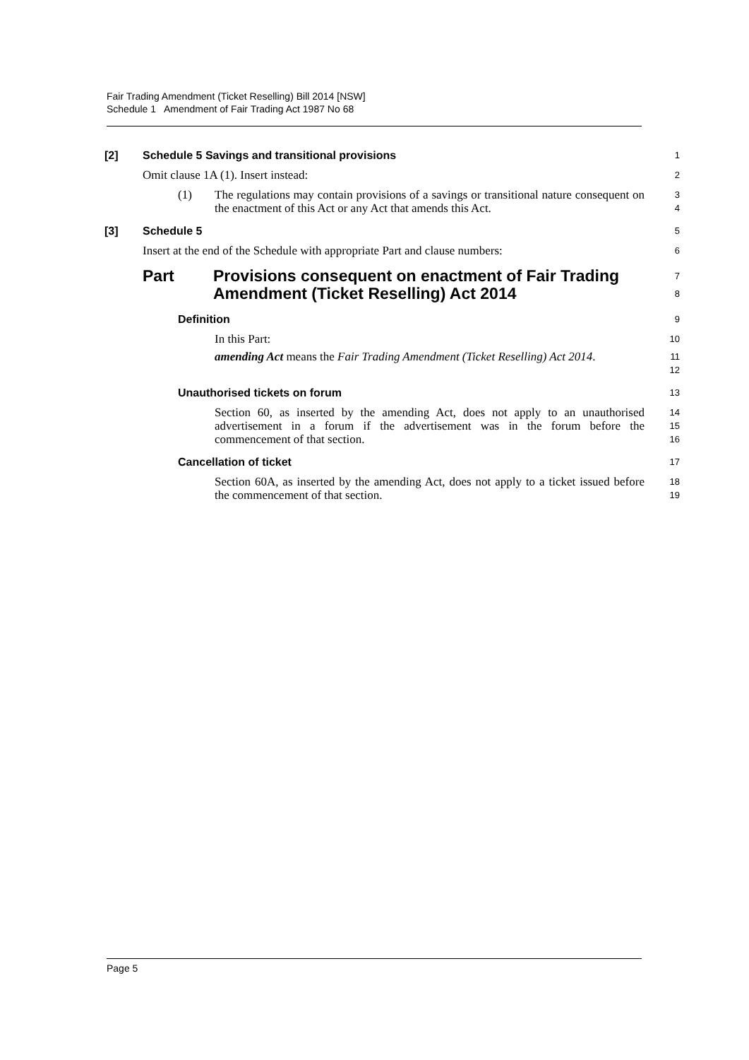Fair Trading Amendment (Ticket Reselling) Bill 2014 [NSW]
Schedule 1 Amendment of Fair Trading Act 1987 No 68
[2] Schedule 5 Savings and transitional provisions
1
Omit clause 1A (1). Insert instead:
2
(1) The regulations may contain provisions of a savings or transitional nature consequent on the enactment of this Act or any Act that amends this Act.
3
4
[3] Schedule 5
5
Insert at the end of the Schedule with appropriate Part and clause numbers:
6
Part Provisions consequent on enactment of Fair Trading Amendment (Ticket Reselling) Act 2014
7
8
Definition
9
In this Part:
10
amending Act means the Fair Trading Amendment (Ticket Reselling) Act 2014.
11
12
Unauthorised tickets on forum
13
Section 60, as inserted by the amending Act, does not apply to an unauthorised advertisement in a forum if the advertisement was in the forum before the commencement of that section.
14
15
16
Cancellation of ticket
17
Section 60A, as inserted by the amending Act, does not apply to a ticket issued before the commencement of that section.
18
19
Page 5